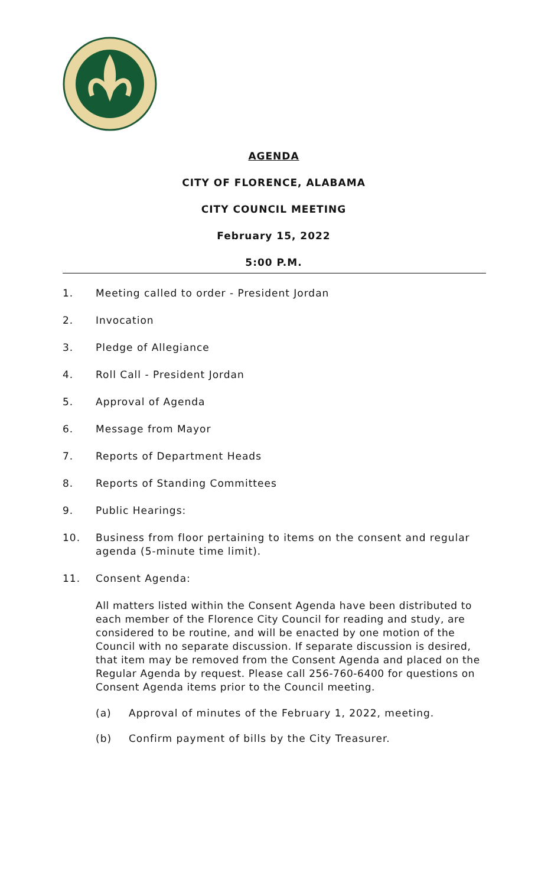AGENDA
CITY OF FLORENCE, ALABAMA
CITY COUNCIL MEETING
February 15, 2022
5:00 P.M.
1. Meeting called to order - President Jordan
2. Invocation
3. Pledge of Allegiance
4. Roll Call - President Jordan
5. Approval of Agenda
6. Message from Mayor
7. Reports of Department Heads
8. Reports of Standing Committees
9. Public Hearings:
10. Business from floor pertaining to items on the consent and regular agenda (5-minute time limit).
11. Consent Agenda:
All matters listed within the Consent Agenda have been distributed to each member of the Florence City Council for reading and study, are considered to be routine, and will be enacted by one motion of the Council with no separate discussion. If separate discussion is desired, that item may be removed from the Consent Agenda and placed on the Regular Agenda by request. Please call 256-760-6400 for questions on Consent Agenda items prior to the Council meeting.
(a) Approval of minutes of the February 1, 2022, meeting.
(b) Confirm payment of bills by the City Treasurer.